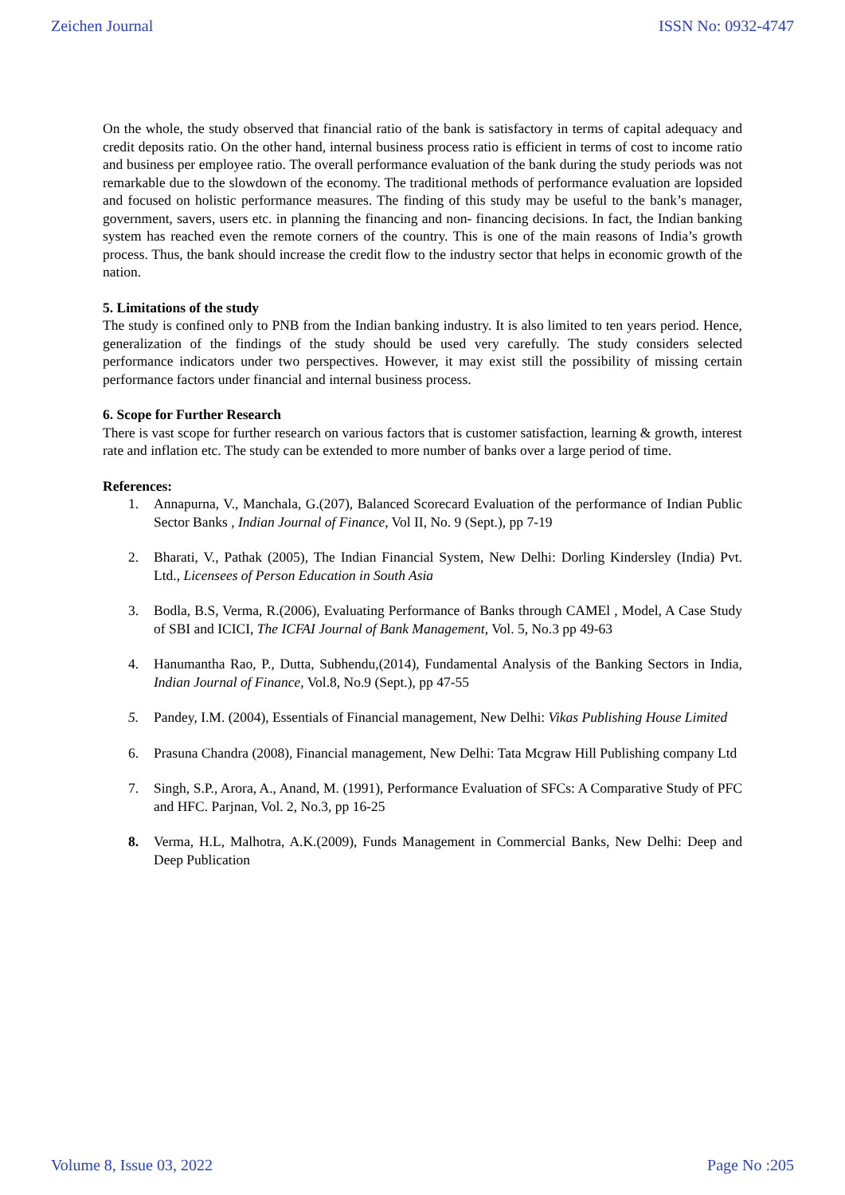Zeichen Journal ISSN No: 0932-4747
On the whole, the study observed that financial ratio of the bank is satisfactory in terms of capital adequacy and credit deposits ratio. On the other hand, internal business process ratio is efficient in terms of cost to income ratio and business per employee ratio. The overall performance evaluation of the bank during the study periods was not remarkable due to the slowdown of the economy. The traditional methods of performance evaluation are lopsided and focused on holistic performance measures. The finding of this study may be useful to the bank’s manager, government, savers, users etc. in planning the financing and non- financing decisions. In fact, the Indian banking system has reached even the remote corners of the country. This is one of the main reasons of India’s growth process. Thus, the bank should increase the credit flow to the industry sector that helps in economic growth of the nation.
5. Limitations of the study
The study is confined only to PNB from the Indian banking industry. It is also limited to ten years period. Hence, generalization of the findings of the study should be used very carefully. The study considers selected performance indicators under two perspectives. However, it may exist still the possibility of missing certain performance factors under financial and internal business process.
6. Scope for Further Research
There is vast scope for further research on various factors that is customer satisfaction, learning & growth, interest rate and inflation etc. The study can be extended to more number of banks over a large period of time.
References:
1. Annapurna, V., Manchala, G.(207), Balanced Scorecard Evaluation of the performance of Indian Public Sector Banks , Indian Journal of Finance, Vol II, No. 9 (Sept.), pp 7-19
2. Bharati, V., Pathak (2005), The Indian Financial System, New Delhi: Dorling Kindersley (India) Pvt. Ltd., Licensees of Person Education in South Asia
3. Bodla, B.S, Verma, R.(2006), Evaluating Performance of Banks through CAMEl , Model, A Case Study of SBI and ICICI, The ICFAI Journal of Bank Management, Vol. 5, No.3 pp 49-63
4. Hanumantha Rao, P., Dutta, Subhendu,(2014), Fundamental Analysis of the Banking Sectors in India, Indian Journal of Finance, Vol.8, No.9 (Sept.), pp 47-55
5. Pandey, I.M. (2004), Essentials of Financial management, New Delhi: Vikas Publishing House Limited
6. Prasuna Chandra (2008), Financial management, New Delhi: Tata Mcgraw Hill Publishing company Ltd
7. Singh, S.P., Arora, A., Anand, M. (1991), Performance Evaluation of SFCs: A Comparative Study of PFC and HFC. Parjnan, Vol. 2, No.3, pp 16-25
8. Verma, H.L, Malhotra, A.K.(2009), Funds Management in Commercial Banks, New Delhi: Deep and Deep Publication
Volume 8, Issue 03, 2022 Page No :205